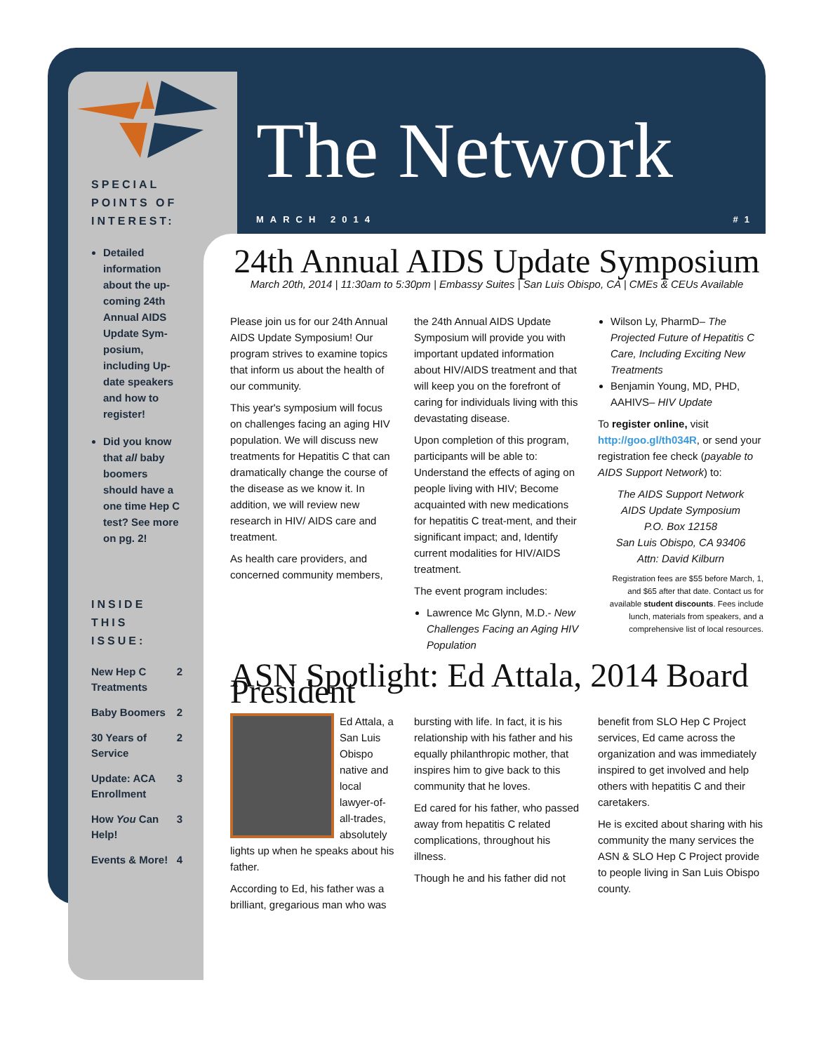SPECIAL POINTS OF INTEREST:
Detailed information about the up-coming 24th Annual AIDS Update Sym-posium, including Up-date speakers and how to register!
Did you know that all baby boomers should have a one time Hep C test? See more on pg. 2!
INSIDE THIS ISSUE:
New Hep C Treatments 2
Baby Boomers 2
30 Years of Service 2
Update: ACA Enrollment 3
How You Can Help! 3
Events & More! 4
The Network
MARCH 2014 #1
24th Annual AIDS Update Symposium
March 20th, 2014 | 11:30am to 5:30pm | Embassy Suites | San Luis Obispo, CA | CMEs & CEUs Available
Please join us for our 24th Annual AIDS Update Symposium! Our program strives to examine topics that inform us about the health of our community.
This year's symposium will focus on challenges facing an aging HIV population. We will discuss new treatments for Hepatitis C that can dramatically change the course of the disease as we know it. In addition, we will review new research in HIV/ AIDS care and treatment.
As health care providers, and concerned community members,
the 24th Annual AIDS Update Symposium will provide you with important updated information about HIV/AIDS treatment and that will keep you on the forefront of caring for individuals living with this devastating disease.
Upon completion of this program, participants will be able to: Understand the effects of aging on people living with HIV; Become acquainted with new medications for hepatitis C treat-ment, and their significant impact; and, Identify current modalities for HIV/AIDS treatment.
The event program includes:
Lawrence Mc Glynn, M.D.- New Challenges Facing an Aging HIV Population
Wilson Ly, PharmD– The Projected Future of Hepatitis C Care, Including Exciting New Treatments
Benjamin Young, MD, PHD, AAHIVS– HIV Update
To register online, visit http://goo.gl/th034R, or send your registration fee check (payable to AIDS Support Network) to:
The AIDS Support Network
AIDS Update Symposium
P.O. Box 12158
San Luis Obispo, CA 93406
Attn: David Kilburn
Registration fees are $55 before March, 1, and $65 after that date. Contact us for available student discounts. Fees include lunch, materials from speakers, and a comprehensive list of local resources.
ASN Spotlight: Ed Attala, 2014 Board President
Ed Attala, a San Luis Obispo native and local lawyer-of-all-trades, absolutely lights up when he speaks about his father.
According to Ed, his father was a brilliant, gregarious man who was
bursting with life. In fact, it is his relationship with his father and his equally philanthropic mother, that inspires him to give back to this community that he loves.
Ed cared for his father, who passed away from hepatitis C related complications, throughout his illness.
Though he and his father did not
benefit from SLO Hep C Project services, Ed came across the organization and was immediately inspired to get involved and help others with hepatitis C and their caretakers.
He is excited about sharing with his community the many services the ASN & SLO Hep C Project provide to people living in San Luis Obispo county.